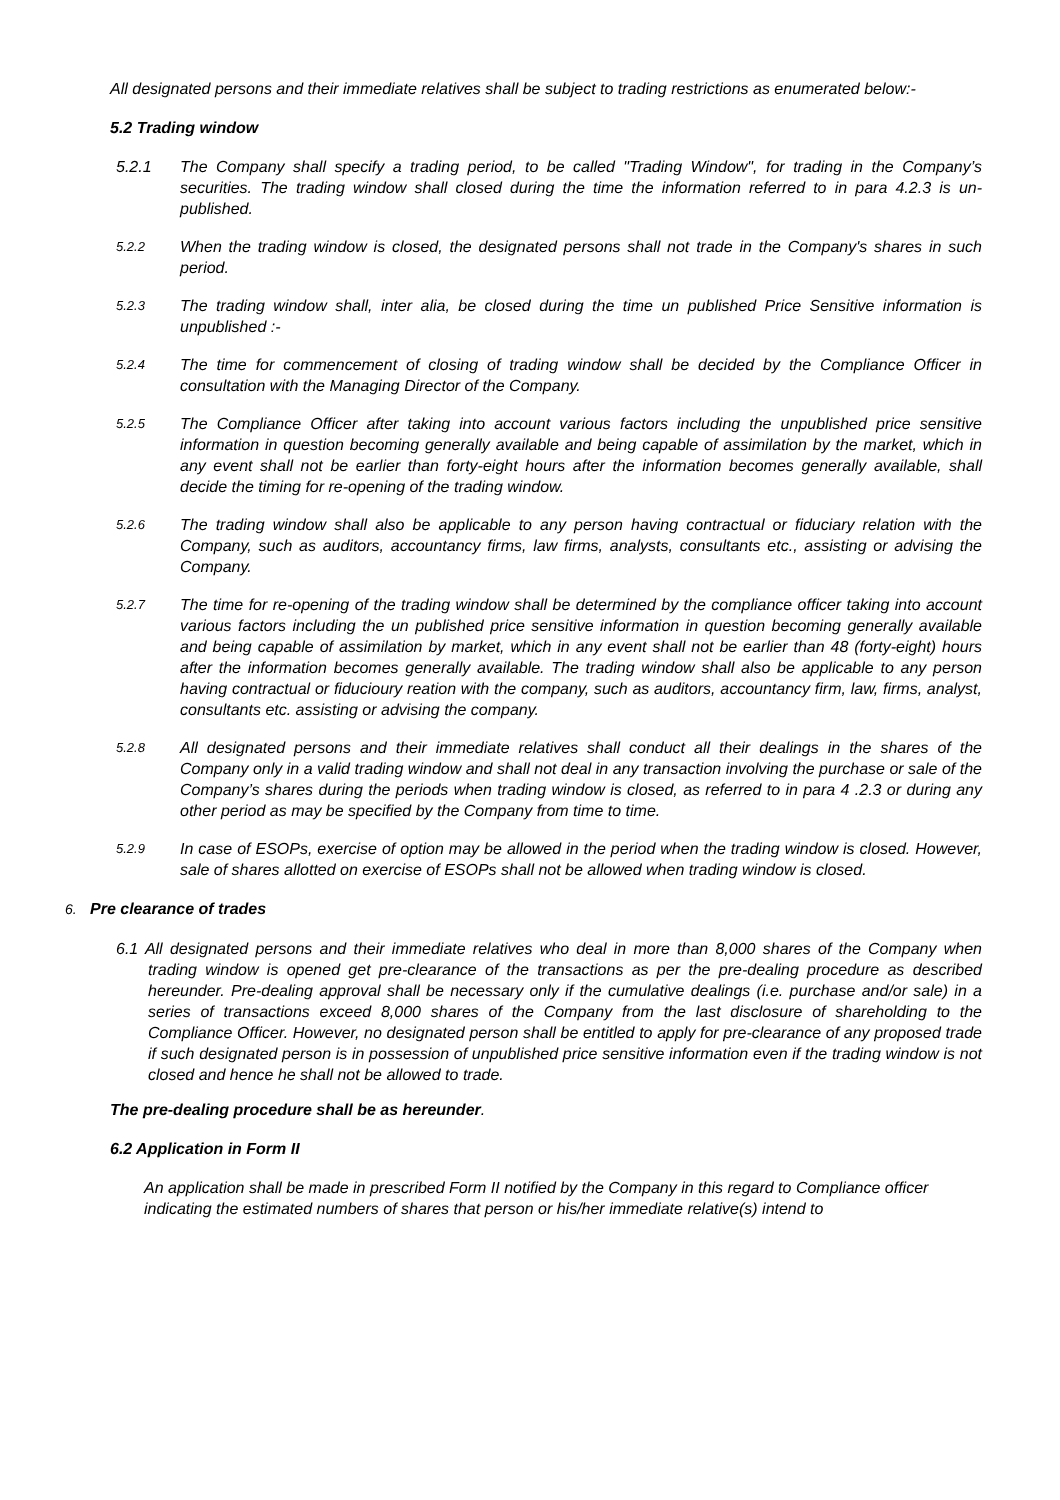All designated persons and their immediate relatives shall be subject to trading restrictions as enumerated below:-
5.2 Trading window
5.2.1 The Company shall specify a trading period, to be called "Trading Window", for trading in the Company’s securities. The trading window shall closed during the time the information referred to in para 4.2.3 is un-published.
5.2.2 When the trading window is closed, the designated persons shall not trade in the Company's shares in such period.
5.2.3 The trading window shall, inter alia, be closed during the time un published Price Sensitive information is unpublished :-
5.2.4 The time for commencement of closing of trading window shall be decided by the Compliance Officer in consultation with the Managing Director of the Company.
5.2.5 The Compliance Officer after taking into account various factors including the unpublished price sensitive information in question becoming generally available and being capable of assimilation by the market, which in any event shall not be earlier than forty-eight hours after the information becomes generally available, shall decide the timing for re-opening of the trading window.
5.2.6 The trading window shall also be applicable to any person having contractual or fiduciary relation with the Company, such as auditors, accountancy firms, law firms, analysts, consultants etc., assisting or advising the Company.
5.2.7 The time for re-opening of the trading window shall be determined by the compliance officer taking into account various factors including the un published price sensitive information in question becoming generally available and being capable of assimilation by market, which in any event shall not be earlier than 48 (forty-eight) hours after the information becomes generally available. The trading window shall also be applicable to any person having contractual or fiducioury reation with the company, such as auditors, accountancy firm, law, firms, analyst, consultants etc. assisting or advising the company.
5.2.8 All designated persons and their immediate relatives shall conduct all their dealings in the shares of the Company only in a valid trading window and shall not deal in any transaction involving the purchase or sale of the Company’s shares during the periods when trading window is closed, as referred to in para 4 .2.3 or during any other period as may be specified by the Company from time to time.
5.2.9 In case of ESOPs, exercise of option may be allowed in the period when the trading window is closed. However, sale of shares allotted on exercise of ESOPs shall not be allowed when trading window is closed.
6. Pre clearance of trades
6.1 All designated persons and their immediate relatives who deal in more than 8,000 shares of the Company when trading window is opened get pre-clearance of the transactions as per the pre-dealing procedure as described hereunder. Pre-dealing approval shall be necessary only if the cumulative dealings (i.e. purchase and/or sale) in a series of transactions exceed 8,000 shares of the Company from the last disclosure of shareholding to the Compliance Officer. However, no designated person shall be entitled to apply for pre-clearance of any proposed trade if such designated person is in possession of unpublished price sensitive information even if the trading window is not closed and hence he shall not be allowed to trade.
The pre-dealing procedure shall be as hereunder.
6.2 Application in Form II
An application shall be made in prescribed Form II notified by the Company in this regard to Compliance officer indicating the estimated numbers of shares that person or his/her immediate relative(s) intend to